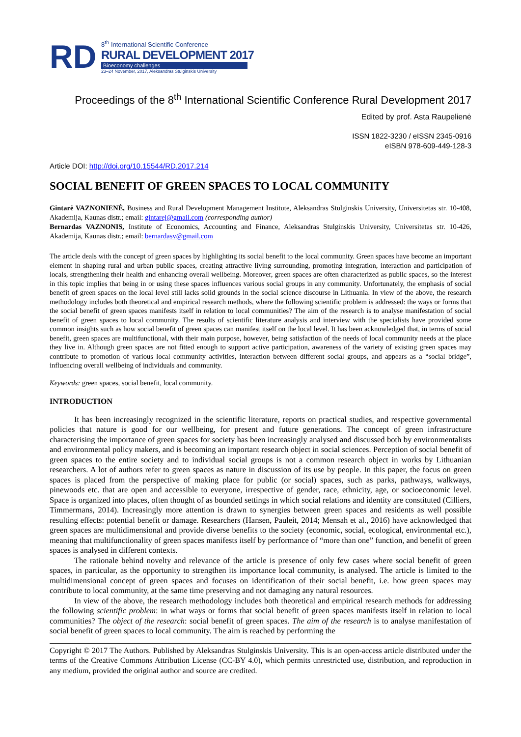RD
8<sup>th</sup> International Scientific Conference
RURAL DEVELOPMENT 2017
Bioeconomy challenges
23–24 November, 2017, Aleksandras Stulginskis University
Proceedings of the 8<sup>th</sup> International Scientific Conference Rural Development 2017
Edited by prof. Asta Raupelienė
ISSN 1822-3230 / eISSN 2345-0916
eISBN 978-609-449-128-3
Article DOI: http://doi.org/10.15544/RD.2017.214
SOCIAL BENEFIT OF GREEN SPACES TO LOCAL COMMUNITY
Gintarė VAZNONIENĖ, Business and Rural Development Management Institute, Aleksandras Stulginskis University, Universitetas str. 10-408, Akademija, Kaunas distr.; email: gintarej@gmail.com (corresponding author)
Bernardas VAZNONIS, Institute of Economics, Accounting and Finance, Aleksandras Stulginskis University, Universitetas str. 10-426, Akademija, Kaunas distr.; email: bernardasv@gmail.com
The article deals with the concept of green spaces by highlighting its social benefit to the local community. Green spaces have become an important element in shaping rural and urban public spaces, creating attractive living surrounding, promoting integration, interaction and participation of locals, strengthening their health and enhancing overall wellbeing. Moreover, green spaces are often characterized as public spaces, so the interest in this topic implies that being in or using these spaces influences various social groups in any community. Unfortunately, the emphasis of social benefit of green spaces on the local level still lacks solid grounds in the social science discourse in Lithuania. In view of the above, the research methodology includes both theoretical and empirical research methods, where the following scientific problem is addressed: the ways or forms that the social benefit of green spaces manifests itself in relation to local communities? The aim of the research is to analyse manifestation of social benefit of green spaces to local community. The results of scientific literature analysis and interview with the specialists have provided some common insights such as how social benefit of green spaces can manifest itself on the local level. It has been acknowledged that, in terms of social benefit, green spaces are multifunctional, with their main purpose, however, being satisfaction of the needs of local community needs at the place they live in. Although green spaces are not fitted enough to support active participation, awareness of the variety of existing green spaces may contribute to promotion of various local community activities, interaction between different social groups, and appears as a “social bridge”, influencing overall wellbeing of individuals and community.
Keywords: green spaces, social benefit, local community.
INTRODUCTION
It has been increasingly recognized in the scientific literature, reports on practical studies, and respective governmental policies that nature is good for our wellbeing, for present and future generations. The concept of green infrastructure characterising the importance of green spaces for society has been increasingly analysed and discussed both by environmentalists and environmental policy makers, and is becoming an important research object in social sciences. Perception of social benefit of green spaces to the entire society and to individual social groups is not a common research object in works by Lithuanian researchers. A lot of authors refer to green spaces as nature in discussion of its use by people. In this paper, the focus on green spaces is placed from the perspective of making place for public (or social) spaces, such as parks, pathways, walkways, pinewoods etc. that are open and accessible to everyone, irrespective of gender, race, ethnicity, age, or socioeconomic level. Space is organized into places, often thought of as bounded settings in which social relations and identity are constituted (Cilliers, Timmermans, 2014). Increasingly more attention is drawn to synergies between green spaces and residents as well possible resulting effects: potential benefit or damage. Researchers (Hansen, Pauleit, 2014; Mensah et al., 2016) have acknowledged that green spaces are multidimensional and provide diverse benefits to the society (economic, social, ecological, environmental etc.), meaning that multifunctionality of green spaces manifests itself by performance of “more than one” function, and benefit of green spaces is analysed in different contexts.
The rationale behind novelty and relevance of the article is presence of only few cases where social benefit of green spaces, in particular, as the opportunity to strengthen its importance local community, is analysed. The article is limited to the multidimensional concept of green spaces and focuses on identification of their social benefit, i.e. how green spaces may contribute to local community, at the same time preserving and not damaging any natural resources.
In view of the above, the research methodology includes both theoretical and empirical research methods for addressing the following scientific problem: in what ways or forms that social benefit of green spaces manifests itself in relation to local communities? The object of the research: social benefit of green spaces. The aim of the research is to analyse manifestation of social benefit of green spaces to local community. The aim is reached by performing the
Copyright © 2017 The Authors. Published by Aleksandras Stulginskis University. This is an open-access article distributed under the terms of the Creative Commons Attribution License (CC-BY 4.0), which permits unrestricted use, distribution, and reproduction in any medium, provided the original author and source are credited.